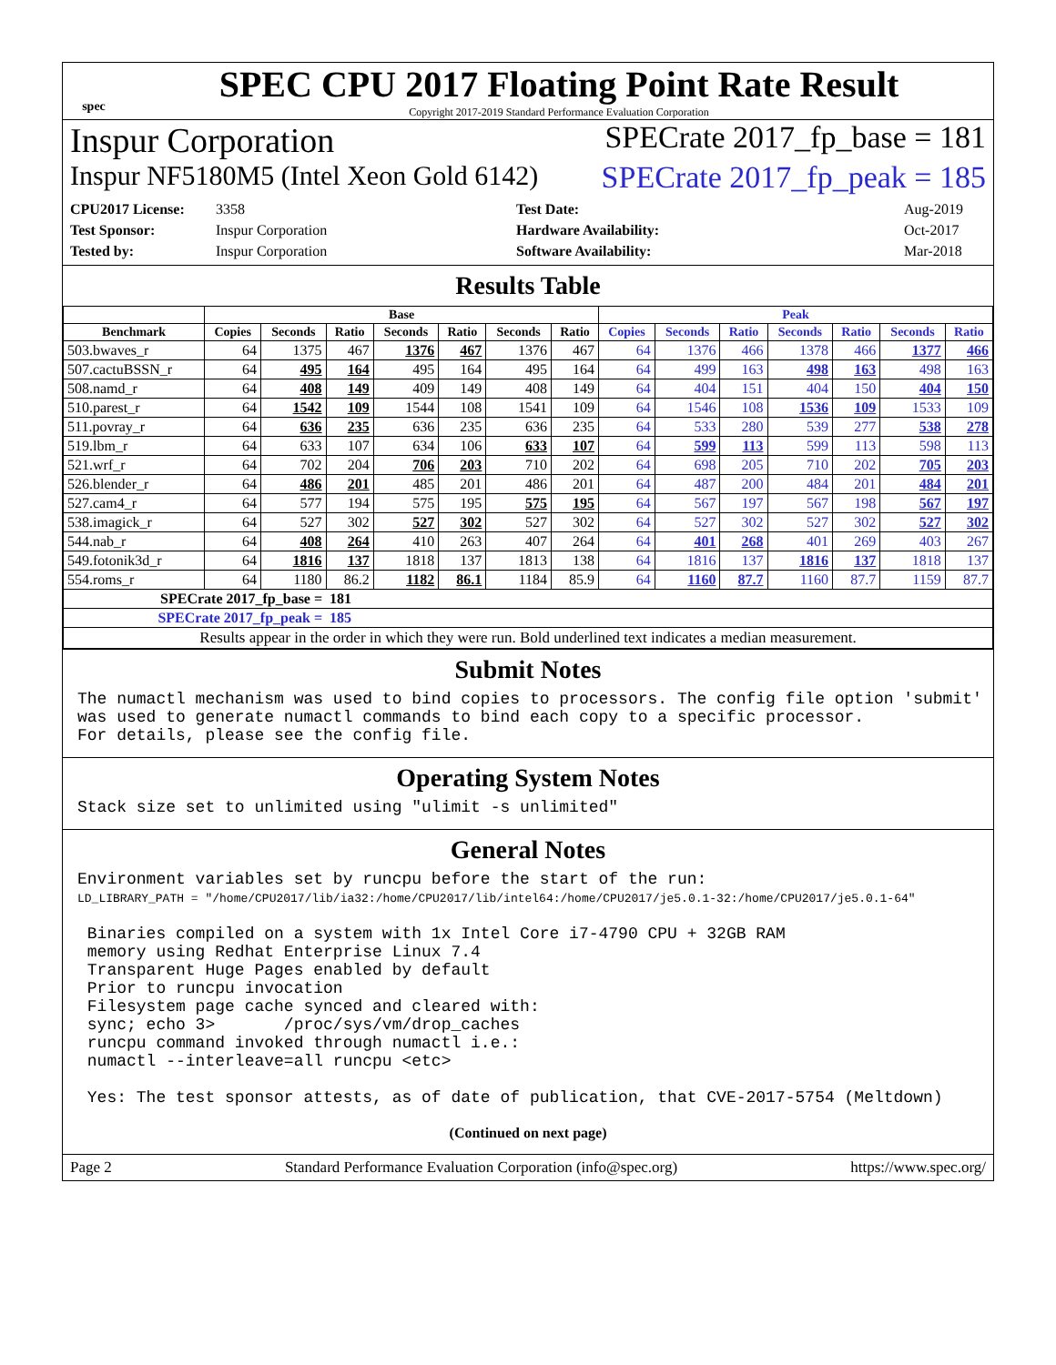spec
SPEC CPU 2017 Floating Point Rate Result
Copyright 2017-2019 Standard Performance Evaluation Corporation
Inspur Corporation SPECrate 2017_fp_base = 181
Inspur NF5180M5 (Intel Xeon Gold 6142) SPECrate 2017_fp_peak = 185
CPU2017 License: 3358 Test Date: Aug-2019 Test Sponsor: Inspur Corporation Hardware Availability: Oct-2017 Tested by: Inspur Corporation Software Availability: Mar-2018
Results Table
| | Base | | | | | | | Peak | | | | | | |
| --- | --- | --- | --- | --- | --- | --- | --- | --- | --- | --- | --- | --- | --- | --- |
| Benchmark | Copies | Seconds | Ratio | Seconds | Ratio | Seconds | Ratio | Copies | Seconds | Ratio | Seconds | Ratio | Seconds | Ratio |
| 503.bwaves_r | 64 | 1375 | 467 | 1376 | 467 | 1376 | 467 | 64 | 1376 | 466 | 1378 | 466 | 1377 | 466 |
| 507.cactuBSSN_r | 64 | 495 | 164 | 495 | 164 | 495 | 164 | 64 | 499 | 163 | 498 | 163 | 498 | 163 |
| 508.namd_r | 64 | 408 | 149 | 409 | 149 | 408 | 149 | 64 | 404 | 151 | 404 | 150 | 404 | 150 |
| 510.parest_r | 64 | 1542 | 109 | 1544 | 108 | 1541 | 109 | 64 | 1546 | 108 | 1536 | 109 | 1533 | 109 |
| 511.povray_r | 64 | 636 | 235 | 636 | 235 | 636 | 235 | 64 | 533 | 280 | 539 | 277 | 538 | 278 |
| 519.lbm_r | 64 | 633 | 107 | 634 | 106 | 633 | 107 | 64 | 599 | 113 | 599 | 113 | 598 | 113 |
| 521.wrf_r | 64 | 702 | 204 | 706 | 203 | 710 | 202 | 64 | 698 | 205 | 710 | 202 | 705 | 203 |
| 526.blender_r | 64 | 486 | 201 | 485 | 201 | 486 | 201 | 64 | 487 | 200 | 484 | 201 | 484 | 201 |
| 527.cam4_r | 64 | 577 | 194 | 575 | 195 | 575 | 195 | 64 | 567 | 197 | 567 | 198 | 567 | 197 |
| 538.imagick_r | 64 | 527 | 302 | 527 | 302 | 527 | 302 | 64 | 527 | 302 | 527 | 302 | 527 | 302 |
| 544.nab_r | 64 | 408 | 264 | 410 | 263 | 407 | 264 | 64 | 401 | 268 | 401 | 269 | 403 | 267 |
| 549.fotonik3d_r | 64 | 1816 | 137 | 1818 | 137 | 1813 | 138 | 64 | 1816 | 137 | 1816 | 137 | 1818 | 137 |
| 554.roms_r | 64 | 1180 | 86.2 | 1182 | 86.1 | 1184 | 85.9 | 64 | 1160 | 87.7 | 1160 | 87.7 | 1159 | 87.7 |
| SPECrate 2017_fp_base = | | | 181 | | | | | | | | | | | |
| SPECrate 2017_fp_peak = | | | 185 | | | | | | | | | | | |
| Results appear in the order in which they were run. Bold underlined text indicates a median measurement. | | | | | | | | | | | | | | |
Submit Notes
The numactl mechanism was used to bind copies to processors. The config file option 'submit'
was used to generate numactl commands to bind each copy to a specific processor.
For details, please see the config file.
Operating System Notes
Stack size set to unlimited using "ulimit -s unlimited"
General Notes
Environment variables set by runcpu before the start of the run:
LD_LIBRARY_PATH = "/home/CPU2017/lib/ia32:/home/CPU2017/lib/intel64:/home/CPU2017/je5.0.1-32:/home/CPU2017/je5.0.1-64"

 Binaries compiled on a system with 1x Intel Core i7-4790 CPU + 32GB RAM
 memory using Redhat Enterprise Linux 7.4
 Transparent Huge Pages enabled by default
 Prior to runcpu invocation
 Filesystem page cache synced and cleared with:
 sync; echo 3>       /proc/sys/vm/drop_caches
 runcpu command invoked through numactl i.e.:
 numactl --interleave=all runcpu <etc>

 Yes: The test sponsor attests, as of date of publication, that CVE-2017-5754 (Meltdown)
(Continued on next page)
Page 2 Standard Performance Evaluation Corporation (info@spec.org) https://www.spec.org/